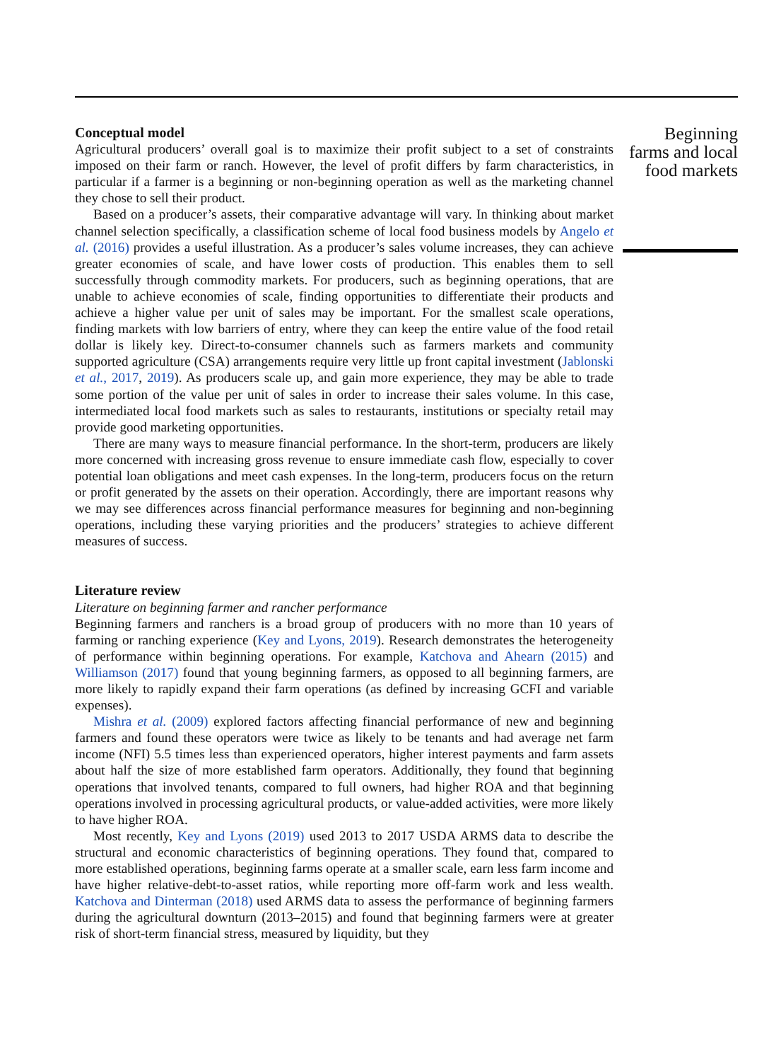Conceptual model
Agricultural producers’ overall goal is to maximize their profit subject to a set of constraints imposed on their farm or ranch. However, the level of profit differs by farm characteristics, in particular if a farmer is a beginning or non-beginning operation as well as the marketing channel they chose to sell their product.
Based on a producer’s assets, their comparative advantage will vary. In thinking about market channel selection specifically, a classification scheme of local food business models by Angelo et al. (2016) provides a useful illustration. As a producer’s sales volume increases, they can achieve greater economies of scale, and have lower costs of production. This enables them to sell successfully through commodity markets. For producers, such as beginning operations, that are unable to achieve economies of scale, finding opportunities to differentiate their products and achieve a higher value per unit of sales may be important. For the smallest scale operations, finding markets with low barriers of entry, where they can keep the entire value of the food retail dollar is likely key. Direct-to-consumer channels such as farmers markets and community supported agriculture (CSA) arrangements require very little up front capital investment (Jablonski et al., 2017, 2019). As producers scale up, and gain more experience, they may be able to trade some portion of the value per unit of sales in order to increase their sales volume. In this case, intermediated local food markets such as sales to restaurants, institutions or specialty retail may provide good marketing opportunities.
There are many ways to measure financial performance. In the short-term, producers are likely more concerned with increasing gross revenue to ensure immediate cash flow, especially to cover potential loan obligations and meet cash expenses. In the long-term, producers focus on the return or profit generated by the assets on their operation. Accordingly, there are important reasons why we may see differences across financial performance measures for beginning and non-beginning operations, including these varying priorities and the producers’ strategies to achieve different measures of success.
Literature review
Literature on beginning farmer and rancher performance
Beginning farmers and ranchers is a broad group of producers with no more than 10 years of farming or ranching experience (Key and Lyons, 2019). Research demonstrates the heterogeneity of performance within beginning operations. For example, Katchova and Ahearn (2015) and Williamson (2017) found that young beginning farmers, as opposed to all beginning farmers, are more likely to rapidly expand their farm operations (as defined by increasing GCFI and variable expenses).
Mishra et al. (2009) explored factors affecting financial performance of new and beginning farmers and found these operators were twice as likely to be tenants and had average net farm income (NFI) 5.5 times less than experienced operators, higher interest payments and farm assets about half the size of more established farm operators. Additionally, they found that beginning operations that involved tenants, compared to full owners, had higher ROA and that beginning operations involved in processing agricultural products, or value-added activities, were more likely to have higher ROA.
Most recently, Key and Lyons (2019) used 2013 to 2017 USDA ARMS data to describe the structural and economic characteristics of beginning operations. They found that, compared to more established operations, beginning farms operate at a smaller scale, earn less farm income and have higher relative-debt-to-asset ratios, while reporting more off-farm work and less wealth. Katchova and Dinterman (2018) used ARMS data to assess the performance of beginning farmers during the agricultural downturn (2013–2015) and found that beginning farmers were at greater risk of short-term financial stress, measured by liquidity, but they
Beginning farms and local food markets